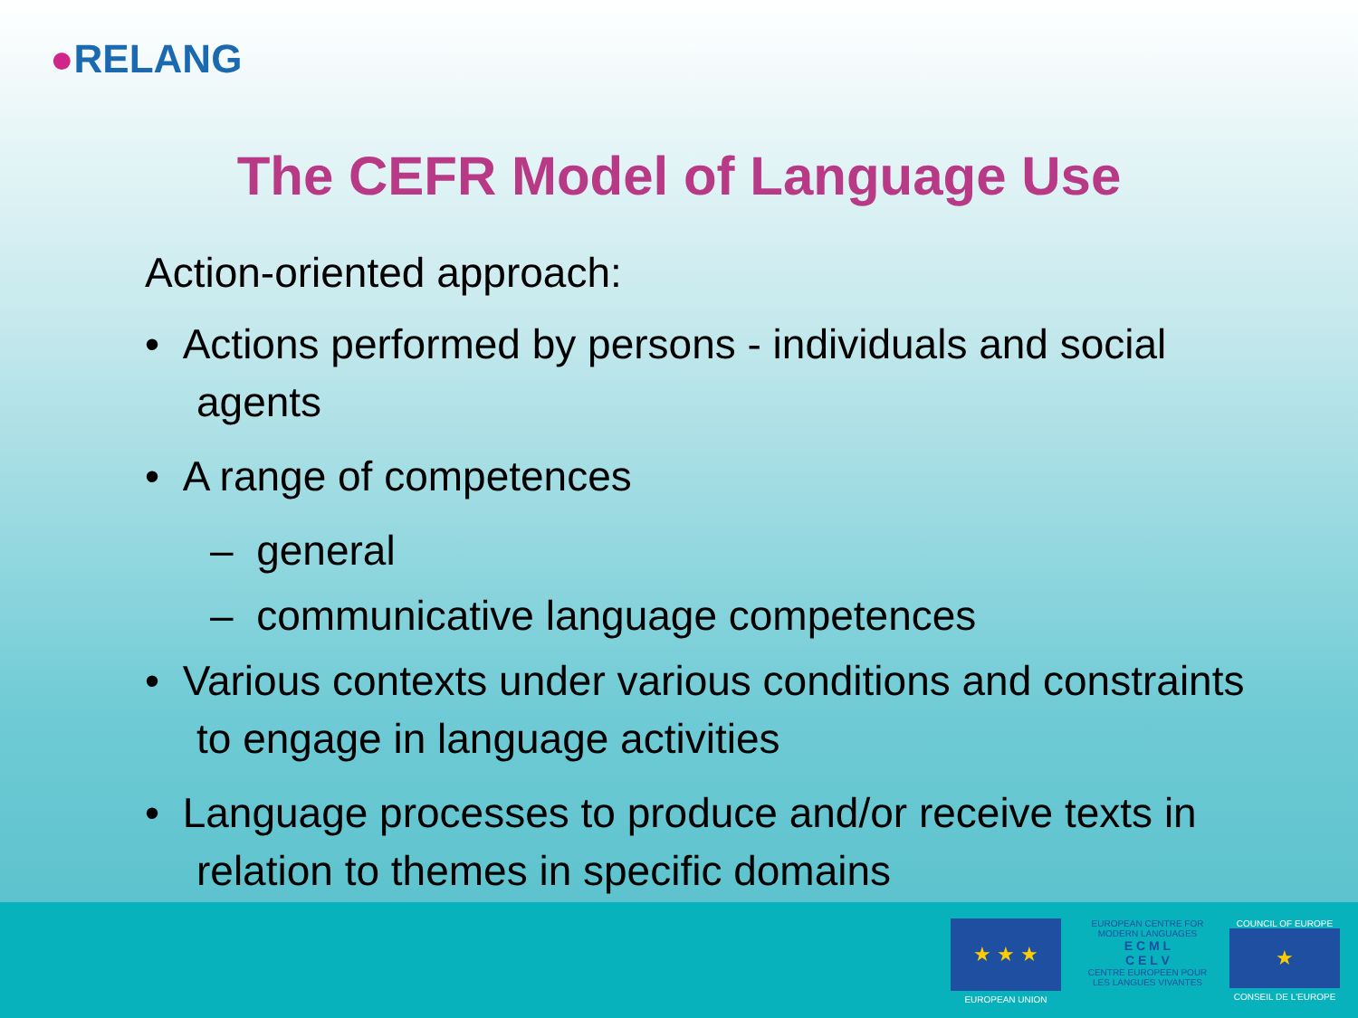●RELANG
The CEFR Model of Language Use
Action-oriented approach:
• Actions performed by persons - individuals and social agents
• A range of competences
– general
– communicative language competences
• Various contexts under various conditions and constraints to engage in language activities
• Language processes to produce and/or receive texts in relation to themes in specific domains
★ ★ ★
EUROPEAN UNION
EUROPEAN CENTRE FOR MODERN LANGUAGES
E C M L
C E L V
CENTRE EUROPEEN POUR LES LANGUES VIVANTES
COUNCIL OF EUROPE
★
CONSEIL DE L'EUROPE